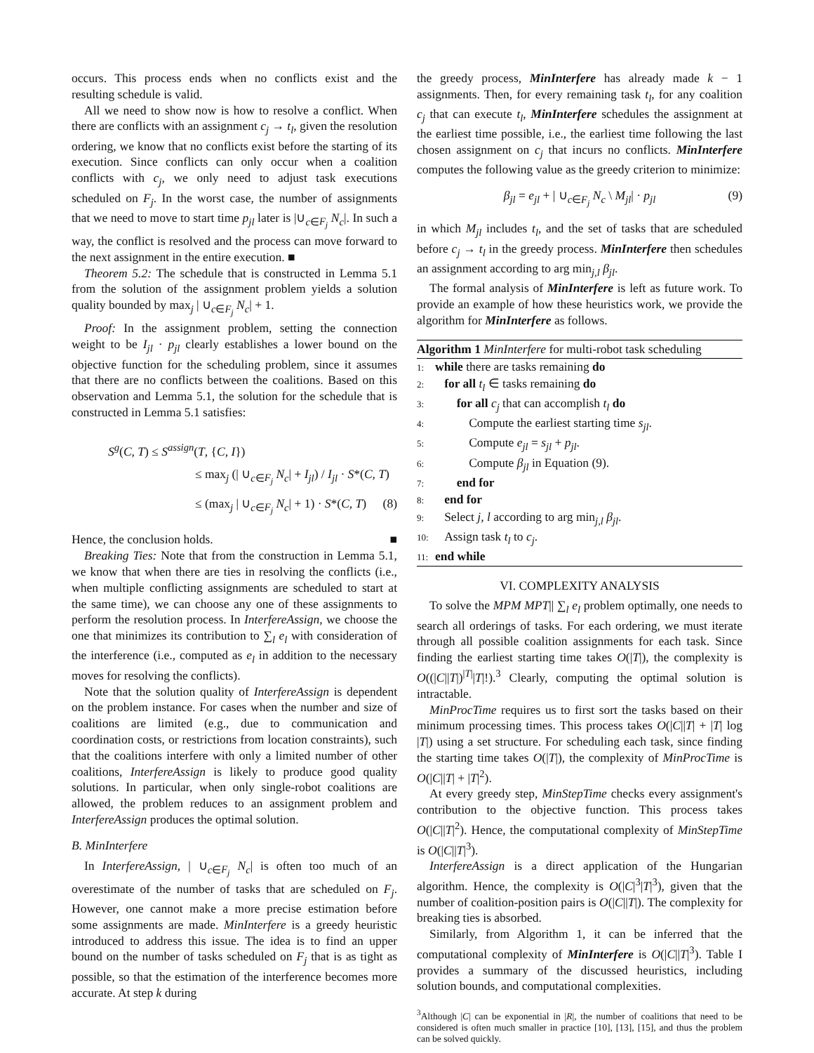occurs. This process ends when no conflicts exist and the resulting schedule is valid.
All we need to show now is how to resolve a conflict. When there are conflicts with an assignment c<sub>j</sub> → t<sub>l</sub>, given the resolution ordering, we know that no conflicts exist before the starting of its execution. Since conflicts can only occur when a coalition conflicts with c<sub>j</sub>, we only need to adjust task executions scheduled on F<sub>j</sub>. In the worst case, the number of assignments that we need to move to start time p<sub>jl</sub> later is |∪<sub>c∈F<sub>j</sub></sub> N<sub>c</sub>|. In such a way, the conflict is resolved and the process can move forward to the next assignment in the entire execution. ■
Theorem 5.2: The schedule that is constructed in Lemma 5.1 from the solution of the assignment problem yields a solution quality bounded by max<sub>j</sub> | ∪<sub>c∈F<sub>j</sub></sub> N<sub>c</sub>| + 1.
Proof: In the assignment problem, setting the connection weight to be I<sub>jl</sub> · p<sub>jl</sub> clearly establishes a lower bound on the objective function for the scheduling problem, since it assumes that there are no conflicts between the coalitions. Based on this observation and Lemma 5.1, the solution for the schedule that is constructed in Lemma 5.1 satisfies:
S<sup>g</sup>(C, T) ≤ S<sup>assign</sup>(T, {C, I})
≤ max<sub>j</sub> (| ∪<sub>c∈F<sub>j</sub></sub> N<sub>c</sub>| + I<sub>jl</sub>) / I<sub>jl</sub> · S*(C, T)
≤ (max<sub>j</sub> | ∪<sub>c∈F<sub>j</sub></sub> N<sub>c</sub>| + 1) · S*(C, T) (8)
Hence, the conclusion holds. ■
Breaking Ties: Note that from the construction in Lemma 5.1, we know that when there are ties in resolving the conflicts (i.e., when multiple conflicting assignments are scheduled to start at the same time), we can choose any one of these assignments to perform the resolution process. In InterfereAssign, we choose the one that minimizes its contribution to ∑<sub>l</sub> e<sub>l</sub> with consideration of the interference (i.e., computed as e<sub>l</sub> in addition to the necessary moves for resolving the conflicts).
Note that the solution quality of InterfereAssign is dependent on the problem instance. For cases when the number and size of coalitions are limited (e.g., due to communication and coordination costs, or restrictions from location constraints), such that the coalitions interfere with only a limited number of other coalitions, InterfereAssign is likely to produce good quality solutions. In particular, when only single-robot coalitions are allowed, the problem reduces to an assignment problem and InterfereAssign produces the optimal solution.
B. MinInterfere
In InterfereAssign, | ∪<sub>c∈F<sub>j</sub></sub> N<sub>c</sub>| is often too much of an overestimate of the number of tasks that are scheduled on F<sub>j</sub>. However, one cannot make a more precise estimation before some assignments are made. MinInterfere is a greedy heuristic introduced to address this issue. The idea is to find an upper bound on the number of tasks scheduled on F<sub>j</sub> that is as tight as possible, so that the estimation of the interference becomes more accurate. At step k during
the greedy process, MinInterfere has already made k − 1 assignments. Then, for every remaining task t<sub>l</sub>, for any coalition c<sub>j</sub> that can execute t<sub>l</sub>, MinInterfere schedules the assignment at the earliest time possible, i.e., the earliest time following the last chosen assignment on c<sub>j</sub> that incurs no conflicts. MinInterfere computes the following value as the greedy criterion to minimize:
β<sub>jl</sub> = e<sub>jl</sub> + | ∪<sub>c∈F<sub>j</sub></sub> N<sub>c</sub> \ M<sub>jl</sub>| · p<sub>jl</sub> (9)
in which M<sub>jl</sub> includes t<sub>l</sub>, and the set of tasks that are scheduled before c<sub>j</sub> → t<sub>l</sub> in the greedy process. MinInterfere then schedules an assignment according to arg min<sub>j,l</sub> β<sub>jl</sub>.
The formal analysis of MinInterfere is left as future work. To provide an example of how these heuristics work, we provide the algorithm for MinInterfere as follows.
Algorithm 1 MinInterfere for multi-robot task scheduling
1: while there are tasks remaining do
2: for all t<sub>l</sub> ∈ tasks remaining do
3: for all c<sub>j</sub> that can accomplish t<sub>l</sub> do
4: Compute the earliest starting time s<sub>jl</sub>.
5: Compute e<sub>jl</sub> = s<sub>jl</sub> + p<sub>jl</sub>.
6: Compute β<sub>jl</sub> in Equation (9).
7: end for
8: end for
9: Select j, l according to arg min<sub>j,l</sub> β<sub>jl</sub>.
10: Assign task t<sub>l</sub> to c<sub>j</sub>.
11: end while
VI. COMPLEXITY ANALYSIS
To solve the MPM MPT|| ∑<sub>l</sub> e<sub>l</sub> problem optimally, one needs to search all orderings of tasks. For each ordering, we must iterate through all possible coalition assignments for each task. Since finding the earliest starting time takes O(|T|), the complexity is O((|C||T|)<sup>|T|</sup>|T|!).<sup>3</sup> Clearly, computing the optimal solution is intractable.
MinProcTime requires us to first sort the tasks based on their minimum processing times. This process takes O(|C||T| + |T| log |T|) using a set structure. For scheduling each task, since finding the starting time takes O(|T|), the complexity of MinProcTime is O(|C||T| + |T|<sup>2</sup>).
At every greedy step, MinStepTime checks every assignment's contribution to the objective function. This process takes O(|C||T|<sup>2</sup>). Hence, the computational complexity of MinStepTime is O(|C||T|<sup>3</sup>).
InterfereAssign is a direct application of the Hungarian algorithm. Hence, the complexity is O(|C|<sup>3</sup>|T|<sup>3</sup>), given that the number of coalition-position pairs is O(|C||T|). The complexity for breaking ties is absorbed.
Similarly, from Algorithm 1, it can be inferred that the computational complexity of MinInterfere is O(|C||T|<sup>3</sup>). Table I provides a summary of the discussed heuristics, including solution bounds, and computational complexities.
<sup>3</sup> Although |C| can be exponential in |R|, the number of coalitions that need to be considered is often much smaller in practice [10], [13], [15], and thus the problem can be solved quickly.